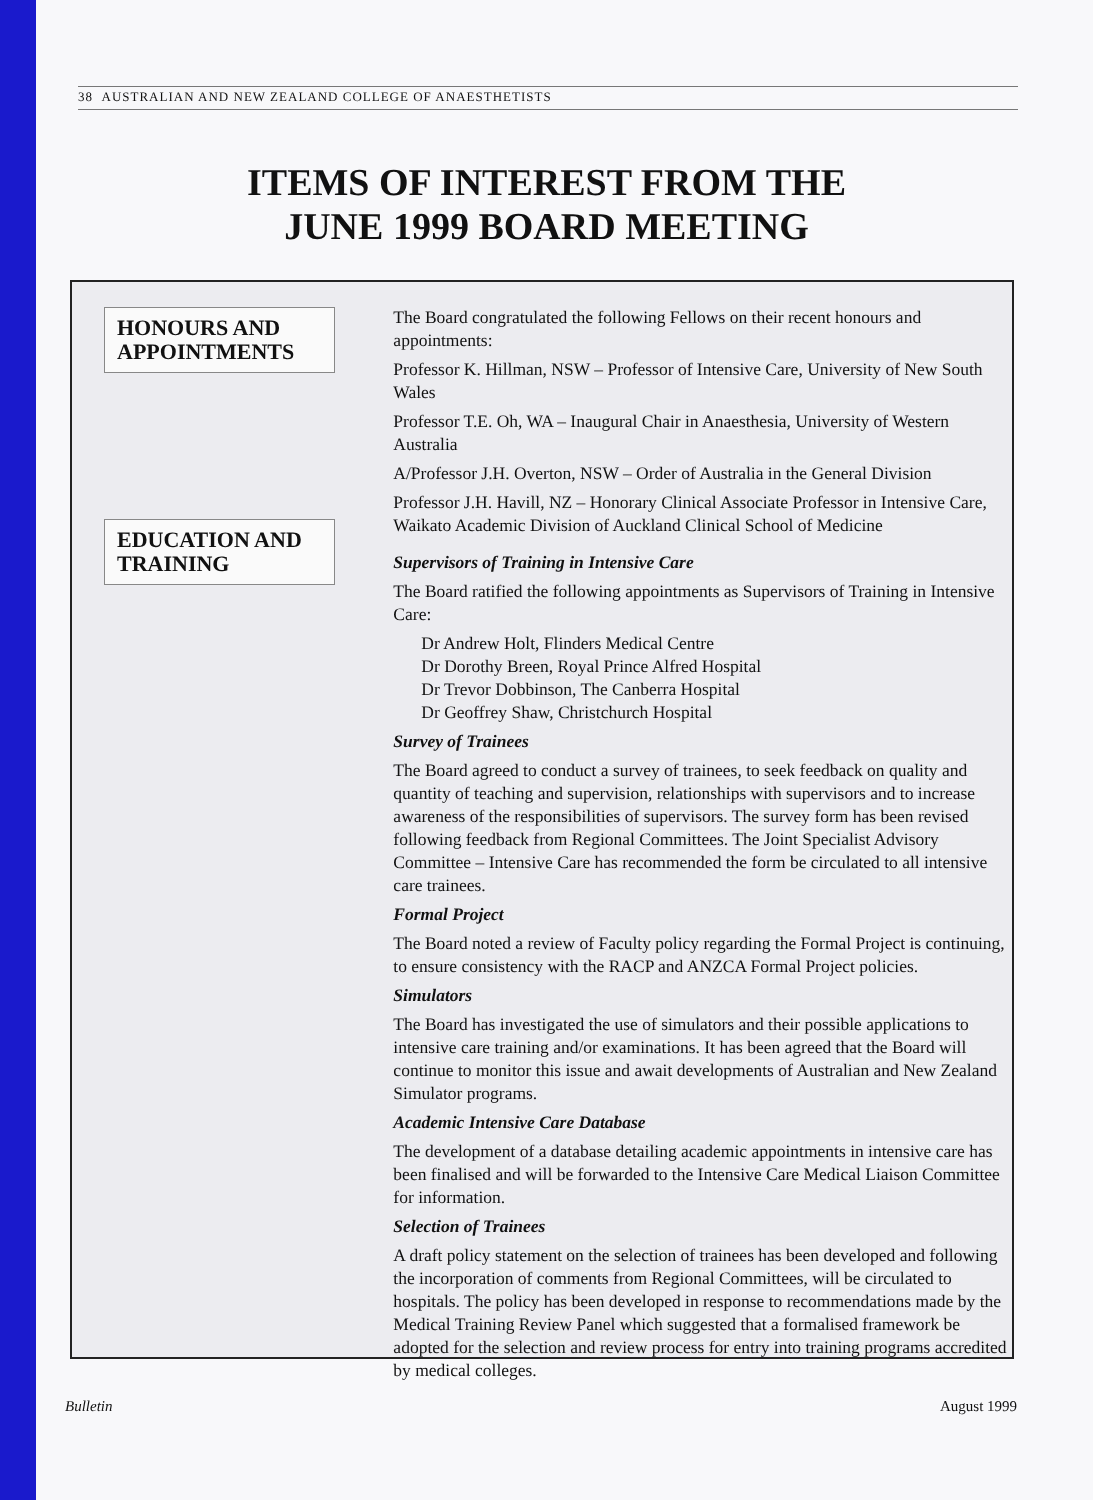38 AUSTRALIAN AND NEW ZEALAND COLLEGE OF ANAESTHETISTS
ITEMS OF INTEREST FROM THE
JUNE 1999 BOARD MEETING
HONOURS AND APPOINTMENTS
EDUCATION AND TRAINING
The Board congratulated the following Fellows on their recent honours and appointments:
Professor K. Hillman, NSW – Professor of Intensive Care, University of New South Wales
Professor T.E. Oh, WA – Inaugural Chair in Anaesthesia, University of Western Australia
A/Professor J.H. Overton, NSW – Order of Australia in the General Division
Professor J.H. Havill, NZ – Honorary Clinical Associate Professor in Intensive Care, Waikato Academic Division of Auckland Clinical School of Medicine
Supervisors of Training in Intensive Care
The Board ratified the following appointments as Supervisors of Training in Intensive Care:
Dr Andrew Holt, Flinders Medical Centre
Dr Dorothy Breen, Royal Prince Alfred Hospital
Dr Trevor Dobbinson, The Canberra Hospital
Dr Geoffrey Shaw, Christchurch Hospital
Survey of Trainees
The Board agreed to conduct a survey of trainees, to seek feedback on quality and quantity of teaching and supervision, relationships with supervisors and to increase awareness of the responsibilities of supervisors. The survey form has been revised following feedback from Regional Committees. The Joint Specialist Advisory Committee – Intensive Care has recommended the form be circulated to all intensive care trainees.
Formal Project
The Board noted a review of Faculty policy regarding the Formal Project is continuing, to ensure consistency with the RACP and ANZCA Formal Project policies.
Simulators
The Board has investigated the use of simulators and their possible applications to intensive care training and/or examinations. It has been agreed that the Board will continue to monitor this issue and await developments of Australian and New Zealand Simulator programs.
Academic Intensive Care Database
The development of a database detailing academic appointments in intensive care has been finalised and will be forwarded to the Intensive Care Medical Liaison Committee for information.
Selection of Trainees
A draft policy statement on the selection of trainees has been developed and following the incorporation of comments from Regional Committees, will be circulated to hospitals. The policy has been developed in response to recommendations made by the Medical Training Review Panel which suggested that a formalised framework be adopted for the selection and review process for entry into training programs accredited by medical colleges.
Bulletin August 1999